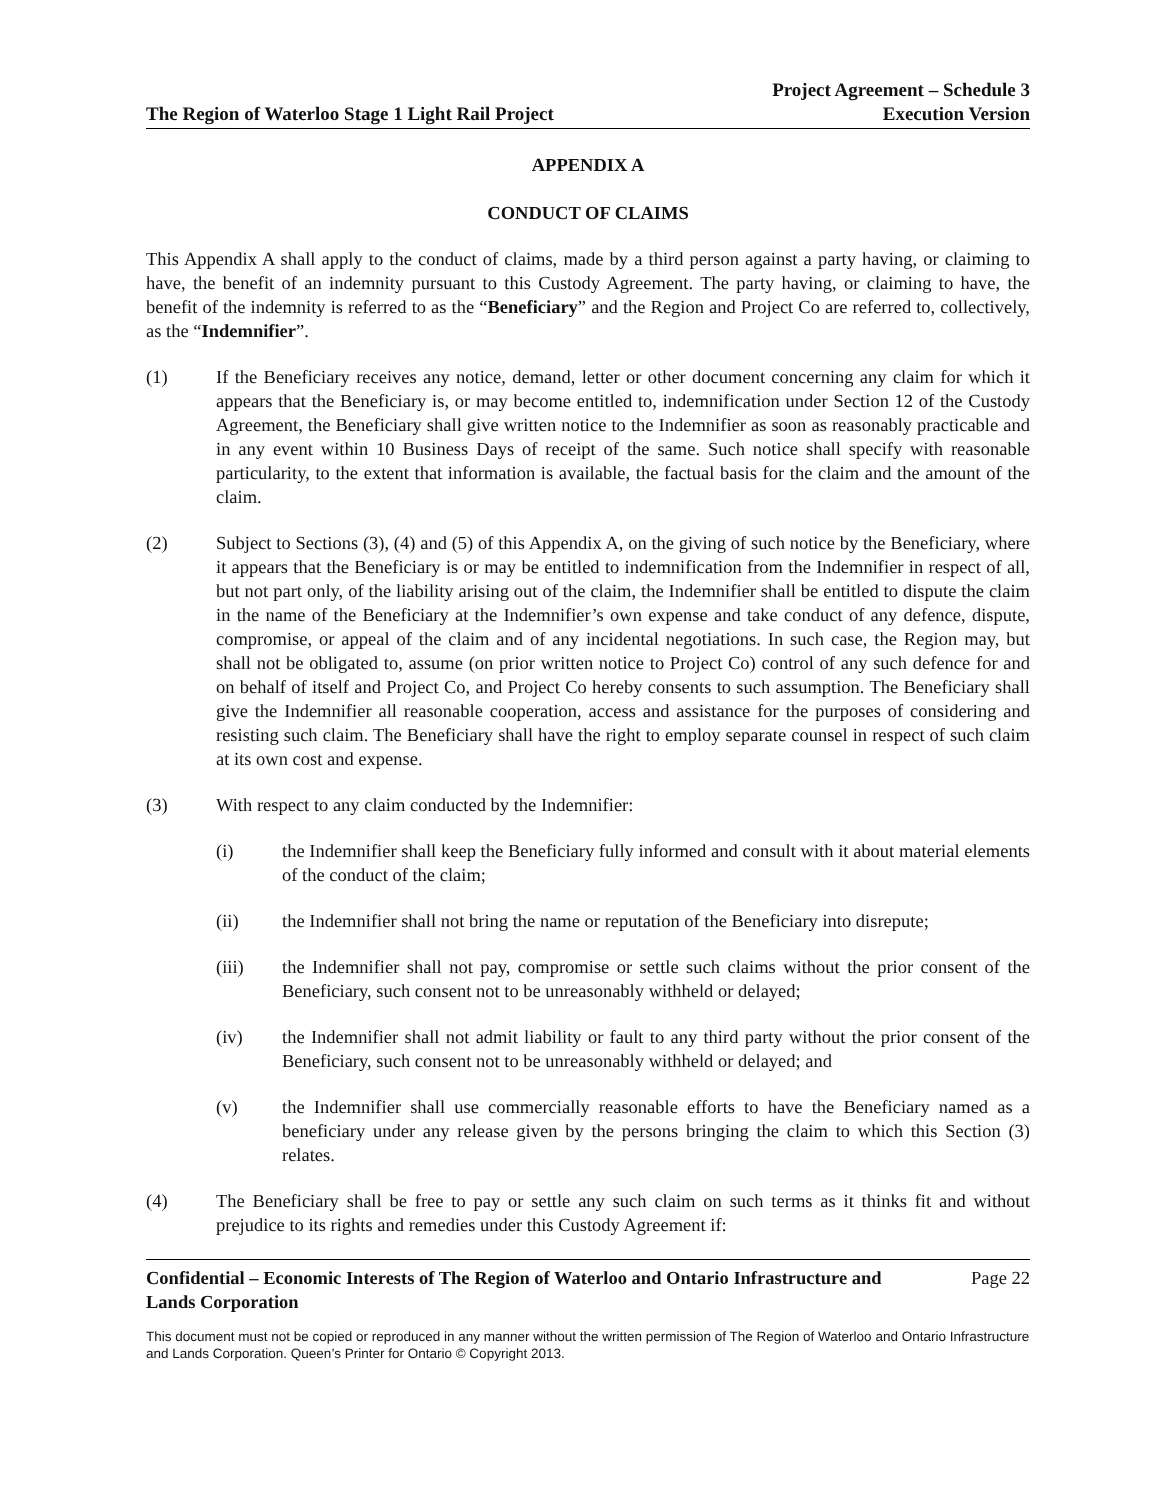The Region of Waterloo Stage 1 Light Rail Project
Project Agreement – Schedule 3
Execution Version
APPENDIX A
CONDUCT OF CLAIMS
This Appendix A shall apply to the conduct of claims, made by a third person against a party having, or claiming to have, the benefit of an indemnity pursuant to this Custody Agreement. The party having, or claiming to have, the benefit of the indemnity is referred to as the “Beneficiary” and the Region and Project Co are referred to, collectively, as the “Indemnifier”.
(1) If the Beneficiary receives any notice, demand, letter or other document concerning any claim for which it appears that the Beneficiary is, or may become entitled to, indemnification under Section 12 of the Custody Agreement, the Beneficiary shall give written notice to the Indemnifier as soon as reasonably practicable and in any event within 10 Business Days of receipt of the same. Such notice shall specify with reasonable particularity, to the extent that information is available, the factual basis for the claim and the amount of the claim.
(2) Subject to Sections (3), (4) and (5) of this Appendix A, on the giving of such notice by the Beneficiary, where it appears that the Beneficiary is or may be entitled to indemnification from the Indemnifier in respect of all, but not part only, of the liability arising out of the claim, the Indemnifier shall be entitled to dispute the claim in the name of the Beneficiary at the Indemnifier’s own expense and take conduct of any defence, dispute, compromise, or appeal of the claim and of any incidental negotiations. In such case, the Region may, but shall not be obligated to, assume (on prior written notice to Project Co) control of any such defence for and on behalf of itself and Project Co, and Project Co hereby consents to such assumption. The Beneficiary shall give the Indemnifier all reasonable cooperation, access and assistance for the purposes of considering and resisting such claim. The Beneficiary shall have the right to employ separate counsel in respect of such claim at its own cost and expense.
(3) With respect to any claim conducted by the Indemnifier:
(i) the Indemnifier shall keep the Beneficiary fully informed and consult with it about material elements of the conduct of the claim;
(ii) the Indemnifier shall not bring the name or reputation of the Beneficiary into disrepute;
(iii) the Indemnifier shall not pay, compromise or settle such claims without the prior consent of the Beneficiary, such consent not to be unreasonably withheld or delayed;
(iv) the Indemnifier shall not admit liability or fault to any third party without the prior consent of the Beneficiary, such consent not to be unreasonably withheld or delayed; and
(v) the Indemnifier shall use commercially reasonable efforts to have the Beneficiary named as a beneficiary under any release given by the persons bringing the claim to which this Section (3) relates.
(4) The Beneficiary shall be free to pay or settle any such claim on such terms as it thinks fit and without prejudice to its rights and remedies under this Custody Agreement if:
Confidential – Economic Interests of The Region of Waterloo and Ontario Infrastructure and
Lands Corporation Page 22
This document must not be copied or reproduced in any manner without the written permission of The Region of Waterloo and Ontario Infrastructure and Lands Corporation. Queen’s Printer for Ontario © Copyright 2013.